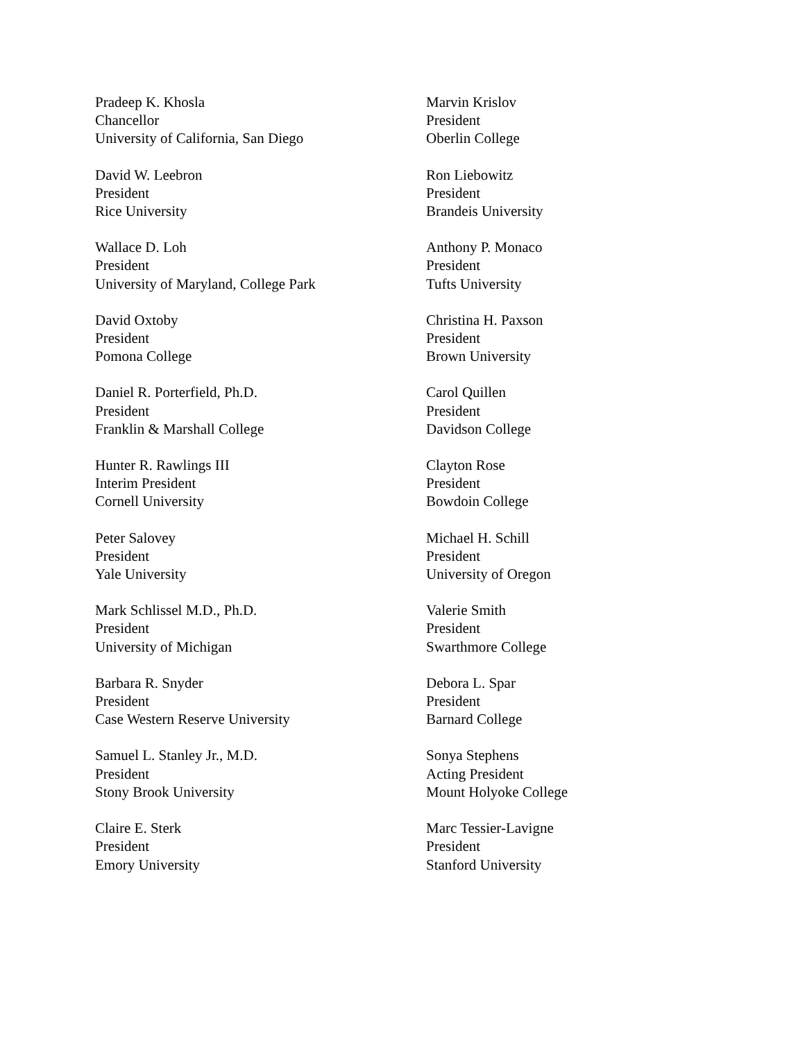Pradeep K. Khosla
Chancellor
University of California, San Diego
Marvin Krislov
President
Oberlin College
David W. Leebron
President
Rice University
Ron Liebowitz
President
Brandeis University
Wallace D. Loh
President
University of Maryland, College Park
Anthony P. Monaco
President
Tufts University
David Oxtoby
President
Pomona College
Christina H. Paxson
President
Brown University
Daniel R. Porterfield, Ph.D.
President
Franklin & Marshall College
Carol Quillen
President
Davidson College
Hunter R. Rawlings III
Interim President
Cornell University
Clayton Rose
President
Bowdoin College
Peter Salovey
President
Yale University
Michael H. Schill
President
University of Oregon
Mark Schlissel M.D., Ph.D.
President
University of Michigan
Valerie Smith
President
Swarthmore College
Barbara R. Snyder
President
Case Western Reserve University
Debora L. Spar
President
Barnard College
Samuel L. Stanley Jr., M.D.
President
Stony Brook University
Sonya Stephens
Acting President
Mount Holyoke College
Claire E. Sterk
President
Emory University
Marc Tessier-Lavigne
President
Stanford University